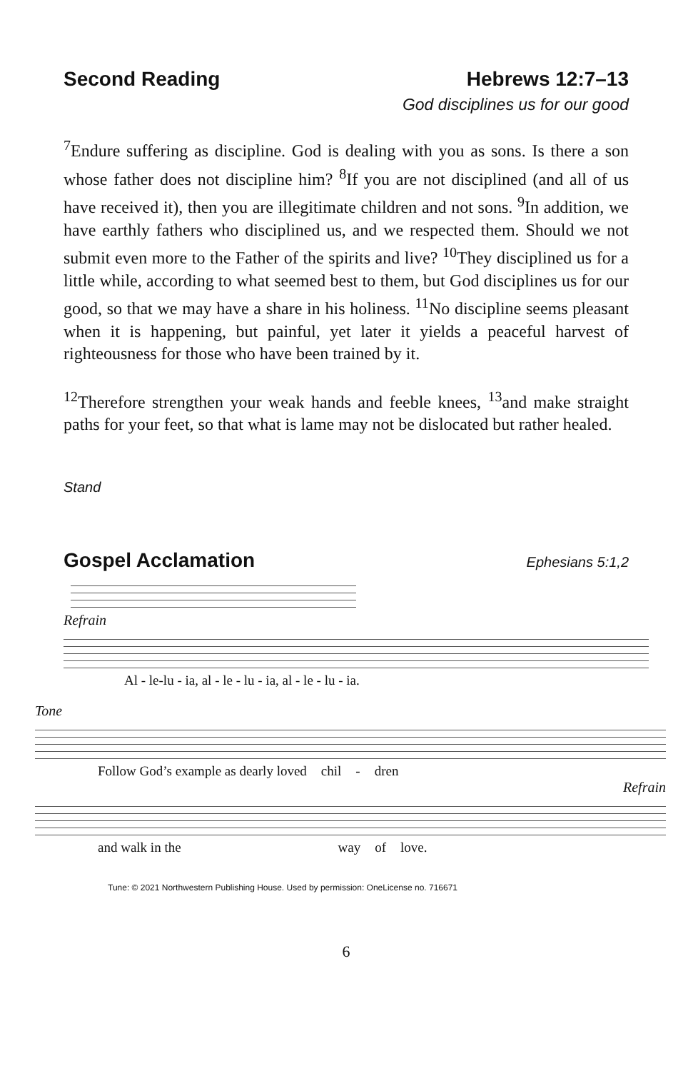Second Reading Hebrews 12:7–13
God disciplines us for our good
<sup>7</sup> Endure suffering as discipline. God is dealing with you as sons. Is there a son whose father does not discipline him? <sup>8</sup>If you are not disciplined (and all of us have received it), then you are illegitimate children and not sons. <sup>9</sup>In addition, we have earthly fathers who disciplined us, and we respected them. Should we not submit even more to the Father of the spirits and live? <sup>10</sup>They disciplined us for a little while, according to what seemed best to them, but God disciplines us for our good, so that we may have a share in his holiness. <sup>11</sup>No discipline seems pleasant when it is happening, but painful, yet later it yields a peaceful harvest of righteousness for those who have been trained by it.
<sup>12</sup> Therefore strengthen your weak hands and feeble knees, <sup>13</sup>and make straight paths for your feet, so that what is lame may not be dislocated but rather healed.
Stand
Gospel Acclamation Ephesians 5:1,2
Refrain
Al - le-lu - ia, al - le - lu - ia, al - le - lu - ia.
Tone
Follow God’s example as dearly loved chil - dren
Refrain
and walk in the way of love.
Tune: © 2021 Northwestern Publishing House. Used by permission: OneLicense no. 716671
6